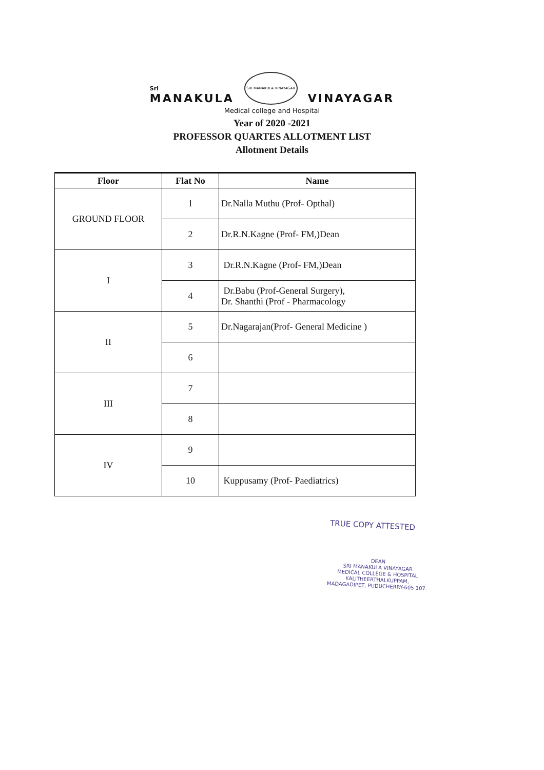Sri
MANAKULA
SRI MANAKULA VINAYAGAR
VINAYAGAR
Medical college and Hospital
Year of 2020 -2021
PROFESSOR QUARTES ALLOTMENT LIST
Allotment Details
| Floor | Flat No | Name |
| --- | --- | --- |
| GROUND FLOOR | 1 | Dr.Nalla Muthu (Prof- Opthal) |
| | 2 | Dr.R.N.Kagne (Prof- FM,)Dean |
| I | 3 | Dr.R.N.Kagne (Prof- FM,)Dean |
| | 4 | Dr.Babu (Prof-General Surgery), Dr. Shanthi (Prof - Pharmacology |
| II | 5 | Dr.Nagarajan(Prof- General Medicine ) |
| | 6 | |
| III | 7 | |
| | 8 | |
| IV | 9 | |
| | 10 | Kuppusamy (Prof- Paediatrics) |
TRUE COPY ATTESTED
DEAN
SRI MANAKULA VINAYAGAR
MEDICAL COLLEGE & HOSPITAL
KALITHEERTHALKUPPAM,
MADAGADIPET, PUDUCHERRY-605 107.